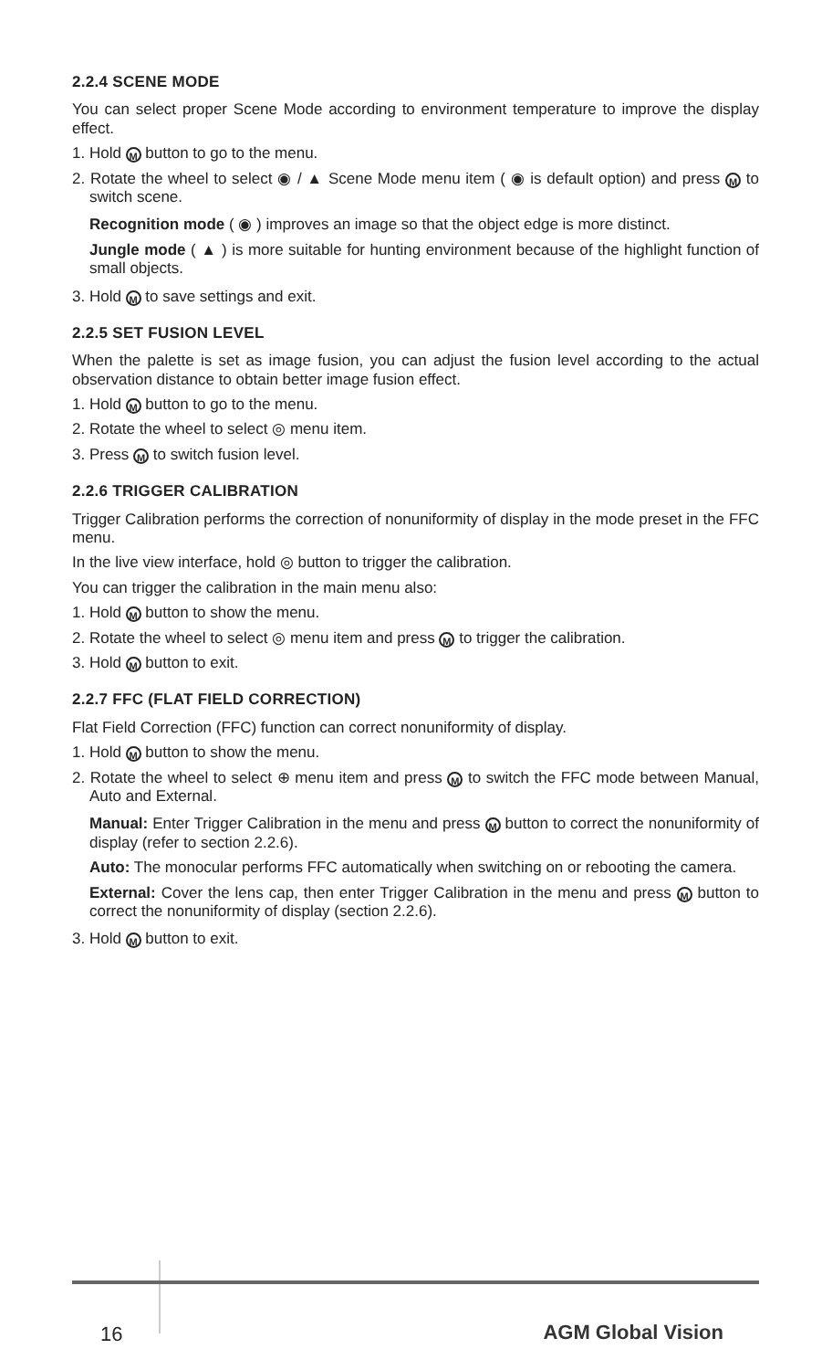2.2.4 SCENE MODE
You can select proper Scene Mode according to environment temperature to improve the display effect.
1. Hold M button to go to the menu.
2. Rotate the wheel to select ◉ / ▲ Scene Mode menu item ( ◉ is default option) and press M to switch scene.
Recognition mode ( ◉ ) improves an image so that the object edge is more distinct.
Jungle mode ( ▲ ) is more suitable for hunting environment because of the highlight function of small objects.
3. Hold M to save settings and exit.
2.2.5 SET FUSION LEVEL
When the palette is set as image fusion, you can adjust the fusion level according to the actual observation distance to obtain better image fusion effect.
1. Hold M button to go to the menu.
2. Rotate the wheel to select ◎ menu item.
3. Press M to switch fusion level.
2.2.6 TRIGGER CALIBRATION
Trigger Calibration performs the correction of nonuniformity of display in the mode preset in the FFC menu.
In the live view interface, hold ◎ button to trigger the calibration.
You can trigger the calibration in the main menu also:
1. Hold M button to show the menu.
2. Rotate the wheel to select ◎ menu item and press M to trigger the calibration.
3. Hold M button to exit.
2.2.7 FFC (FLAT FIELD CORRECTION)
Flat Field Correction (FFC) function can correct nonuniformity of display.
1. Hold M button to show the menu.
2. Rotate the wheel to select ⊕ menu item and press M to switch the FFC mode between Manual, Auto and External.
Manual: Enter Trigger Calibration in the menu and press M button to correct the nonuniformity of display (refer to section 2.2.6).
Auto: The monocular performs FFC automatically when switching on or rebooting the camera.
External: Cover the lens cap, then enter Trigger Calibration in the menu and press M button to correct the nonuniformity of display (section 2.2.6).
3. Hold M button to exit.
16 AGM Global Vision